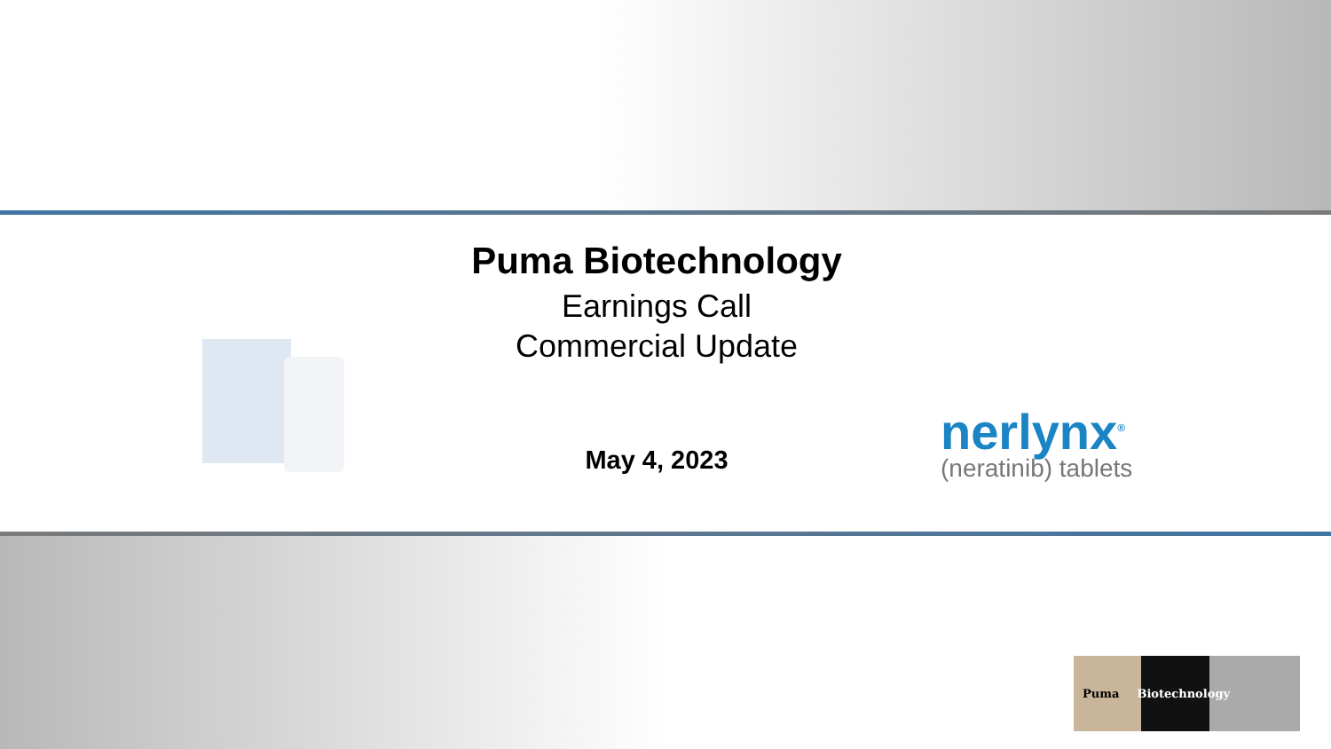Puma Biotechnology
Earnings Call
Commercial Update
May 4, 2023
nerlynx<sup>®</sup>
(neratinib) tablets
Puma Biotechnology